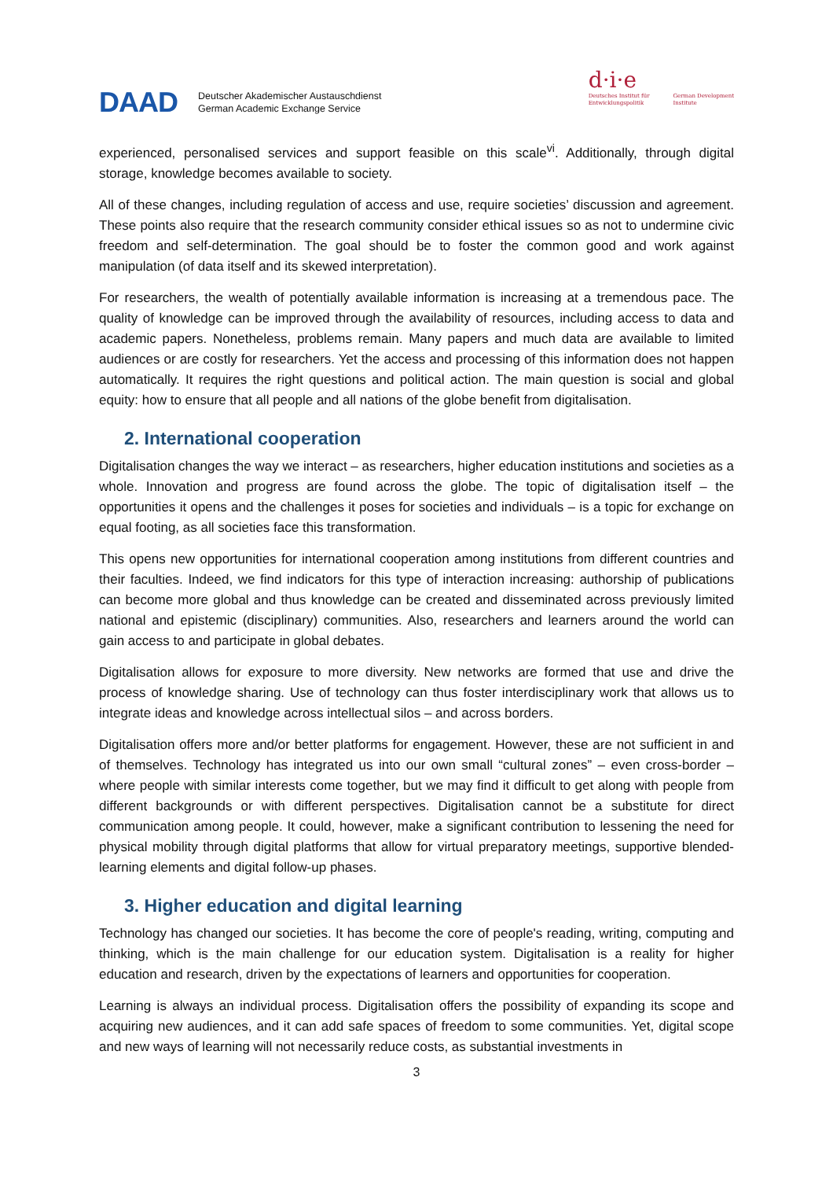DAAD Deutscher Akademischer Austauschdienst
German Academic Exchange Service
d·i·e
Deutsches Institut für
Entwicklungspolitik German Development
Institute
experienced, personalised services and support feasible on this scale<sup>vi</sup>. Additionally, through digital storage, knowledge becomes available to society.
All of these changes, including regulation of access and use, require societies’ discussion and agreement. These points also require that the research community consider ethical issues so as not to undermine civic freedom and self-determination. The goal should be to foster the common good and work against manipulation (of data itself and its skewed interpretation).
For researchers, the wealth of potentially available information is increasing at a tremendous pace. The quality of knowledge can be improved through the availability of resources, including access to data and academic papers. Nonetheless, problems remain. Many papers and much data are available to limited audiences or are costly for researchers. Yet the access and processing of this information does not happen automatically. It requires the right questions and political action. The main question is social and global equity: how to ensure that all people and all nations of the globe benefit from digitalisation.
2. International cooperation
Digitalisation changes the way we interact – as researchers, higher education institutions and societies as a whole. Innovation and progress are found across the globe. The topic of digitalisation itself – the opportunities it opens and the challenges it poses for societies and individuals – is a topic for exchange on equal footing, as all societies face this transformation.
This opens new opportunities for international cooperation among institutions from different countries and their faculties. Indeed, we find indicators for this type of interaction increasing: authorship of publications can become more global and thus knowledge can be created and disseminated across previously limited national and epistemic (disciplinary) communities. Also, researchers and learners around the world can gain access to and participate in global debates.
Digitalisation allows for exposure to more diversity. New networks are formed that use and drive the process of knowledge sharing. Use of technology can thus foster interdisciplinary work that allows us to integrate ideas and knowledge across intellectual silos – and across borders.
Digitalisation offers more and/or better platforms for engagement. However, these are not sufficient in and of themselves. Technology has integrated us into our own small “cultural zones” – even cross-border – where people with similar interests come together, but we may find it difficult to get along with people from different backgrounds or with different perspectives. Digitalisation cannot be a substitute for direct communication among people. It could, however, make a significant contribution to lessening the need for physical mobility through digital platforms that allow for virtual preparatory meetings, supportive blended-learning elements and digital follow-up phases.
3. Higher education and digital learning
Technology has changed our societies. It has become the core of people's reading, writing, computing and thinking, which is the main challenge for our education system. Digitalisation is a reality for higher education and research, driven by the expectations of learners and opportunities for cooperation.
Learning is always an individual process. Digitalisation offers the possibility of expanding its scope and acquiring new audiences, and it can add safe spaces of freedom to some communities. Yet, digital scope and new ways of learning will not necessarily reduce costs, as substantial investments in
3